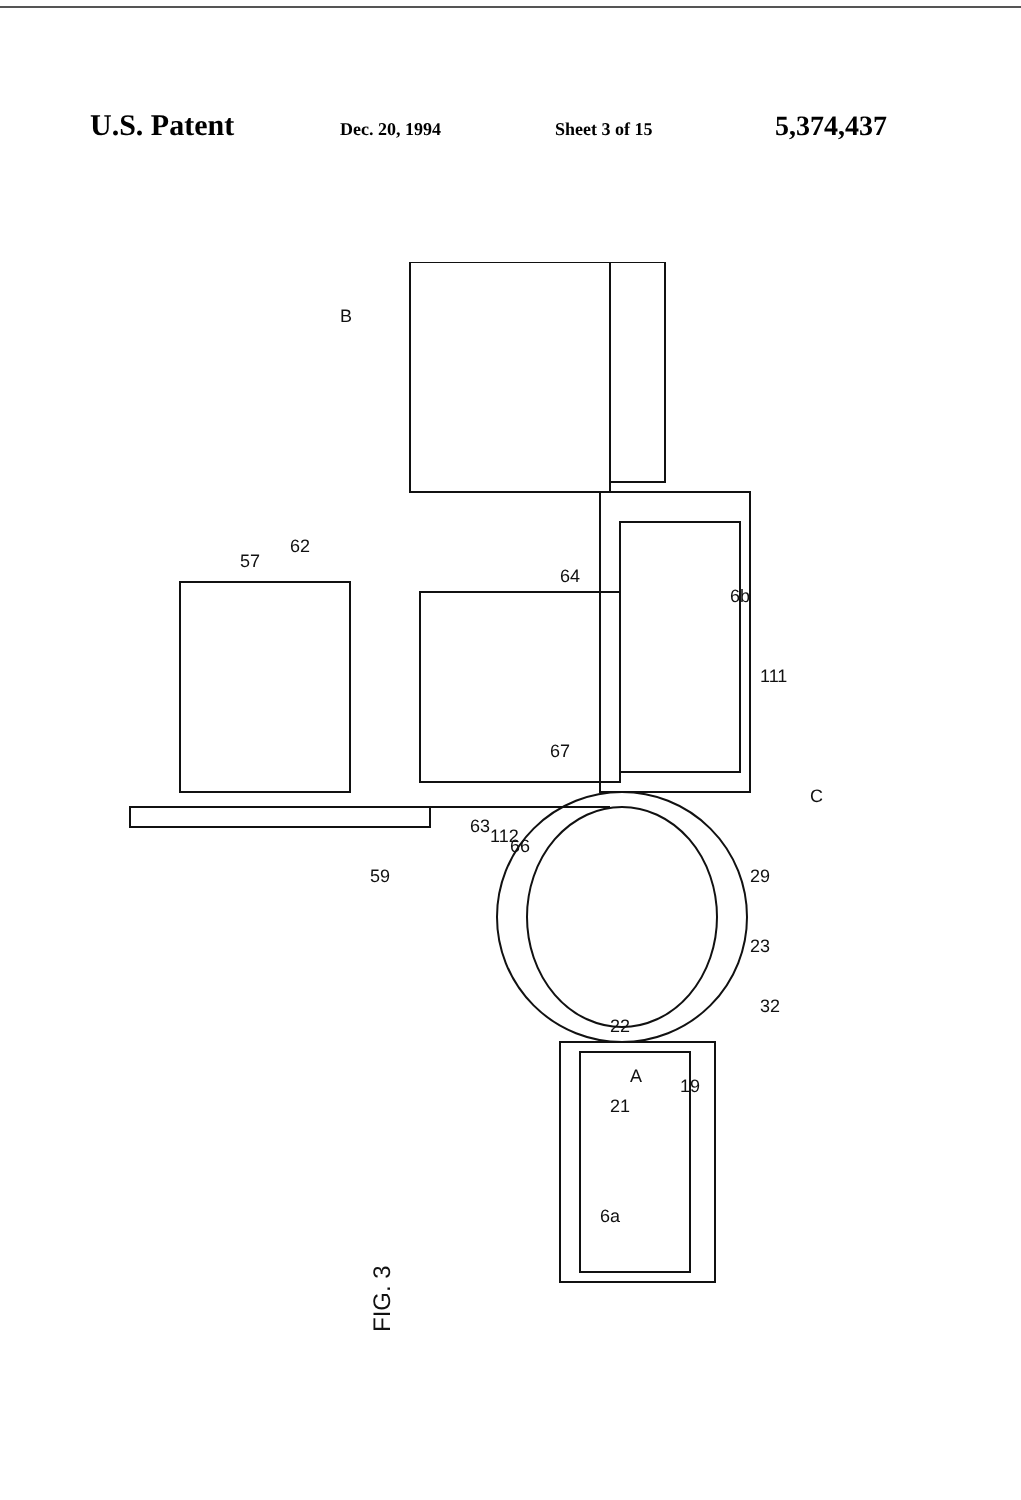U.S. Patent Dec. 20, 1994 Sheet 3 of 15 5,374,437
FIG. 3
B
A
C
62
57
64
6b
111
67
63
112
66
59
29
23
32
22
19
21
6a